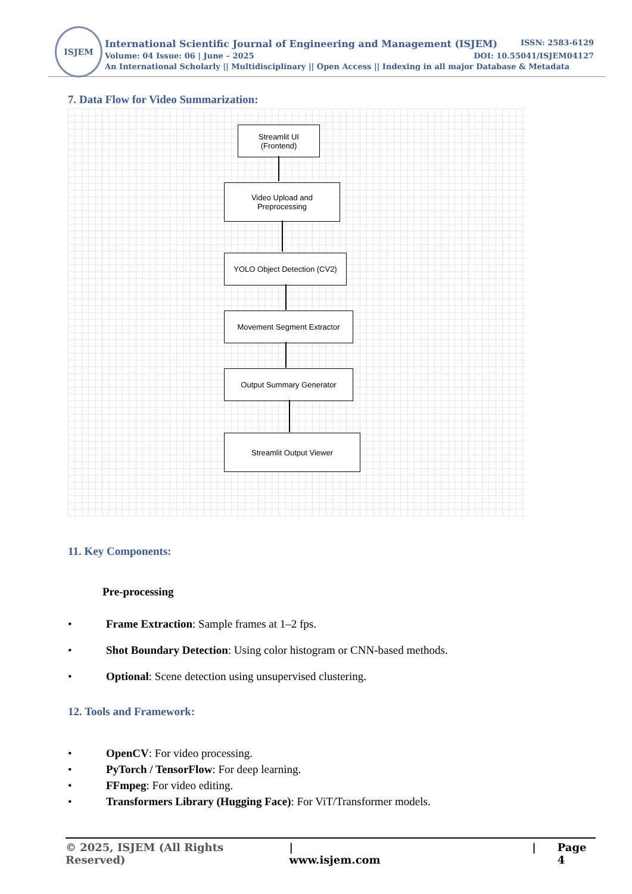ISJEM
International Scientific Journal of Engineering and Management (ISJEM) ISSN: 2583-6129
Volume: 04 Issue: 06 | June – 2025 DOI: 10.55041/ISJEM04127
An International Scholarly || Multidisciplinary || Open Access || Indexing in all major Database & Metadata
7. Data Flow for Video Summarization:
Streamlit UI
(Frontend)
Video Upload and
Preprocessing
YOLO Object Detection (CV2)
Movement Segment Extractor
Output Summary Generator
Streamlit Output Viewer
11. Key Components:
Pre-processing
• Frame Extraction: Sample frames at 1–2 fps.
• Shot Boundary Detection: Using color histogram or CNN-based methods.
• Optional: Scene detection using unsupervised clustering.
12. Tools and Framework:
• OpenCV: For video processing.
• PyTorch / TensorFlow: For deep learning.
• FFmpeg: For video editing.
• Transformers Library (Hugging Face): For ViT/Transformer models.
© 2025, ISJEM (All Rights Reserved) | www.isjem.com | Page 4